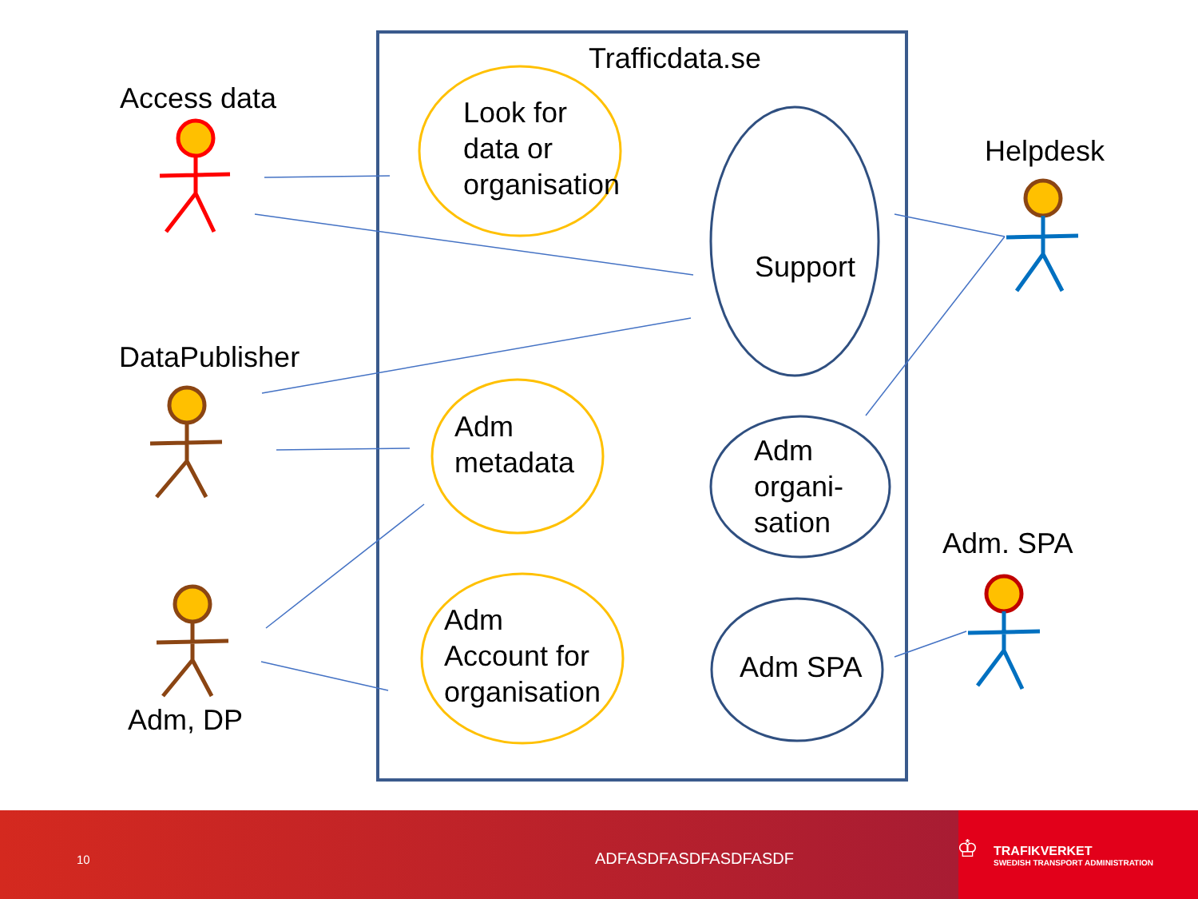Trafficdata.se
Access data
Look for
data or
organisation
Helpdesk
Support
DataPublisher
Adm
metadata
Adm
organi-
sation
Adm. SPA
Adm
Account for
organisation
Adm SPA
Adm, DP
10 ADFASDFASDFASDFASDF ♔ TRAFIKVERKET
SWEDISH TRANSPORT ADMINISTRATION